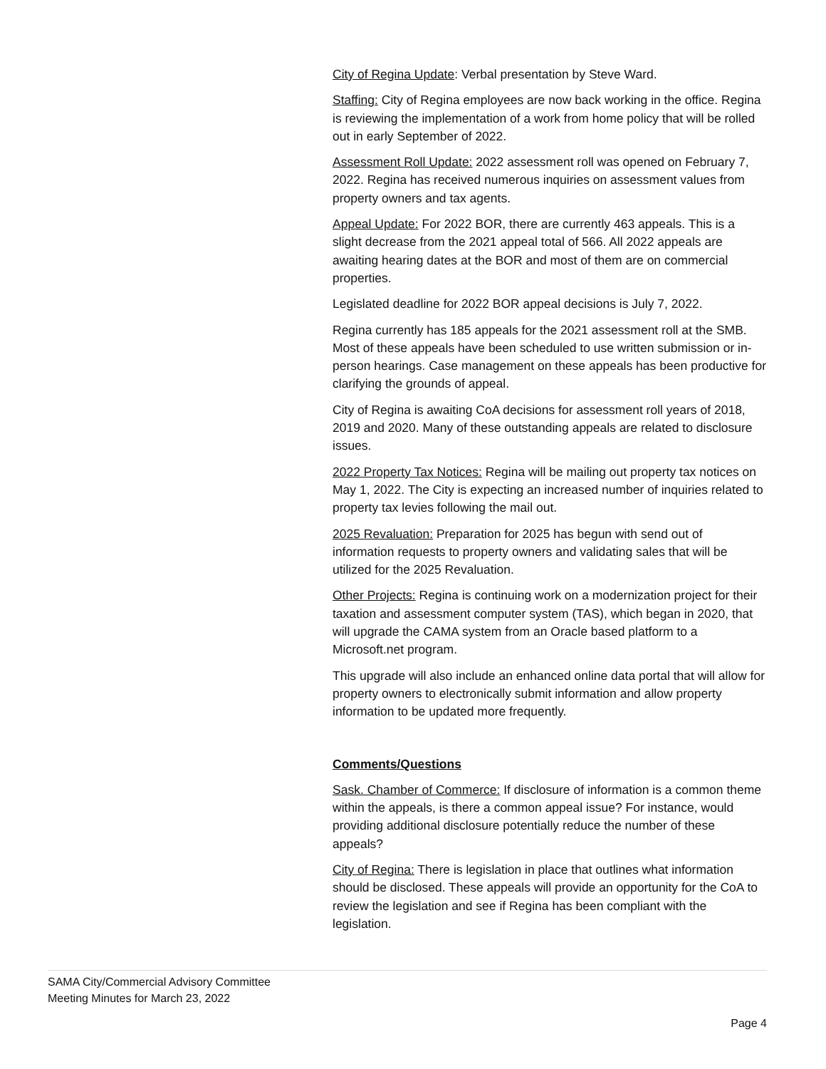City of Regina Update: Verbal presentation by Steve Ward.
Staffing: City of Regina employees are now back working in the office. Regina is reviewing the implementation of a work from home policy that will be rolled out in early September of 2022.
Assessment Roll Update: 2022 assessment roll was opened on February 7, 2022. Regina has received numerous inquiries on assessment values from property owners and tax agents.
Appeal Update: For 2022 BOR, there are currently 463 appeals. This is a slight decrease from the 2021 appeal total of 566. All 2022 appeals are awaiting hearing dates at the BOR and most of them are on commercial properties.
Legislated deadline for 2022 BOR appeal decisions is July 7, 2022.
Regina currently has 185 appeals for the 2021 assessment roll at the SMB. Most of these appeals have been scheduled to use written submission or in-person hearings. Case management on these appeals has been productive for clarifying the grounds of appeal.
City of Regina is awaiting CoA decisions for assessment roll years of 2018, 2019 and 2020. Many of these outstanding appeals are related to disclosure issues.
2022 Property Tax Notices: Regina will be mailing out property tax notices on May 1, 2022. The City is expecting an increased number of inquiries related to property tax levies following the mail out.
2025 Revaluation: Preparation for 2025 has begun with send out of information requests to property owners and validating sales that will be utilized for the 2025 Revaluation.
Other Projects: Regina is continuing work on a modernization project for their taxation and assessment computer system (TAS), which began in 2020, that will upgrade the CAMA system from an Oracle based platform to a Microsoft.net program.
This upgrade will also include an enhanced online data portal that will allow for property owners to electronically submit information and allow property information to be updated more frequently.
Comments/Questions
Sask. Chamber of Commerce: If disclosure of information is a common theme within the appeals, is there a common appeal issue? For instance, would providing additional disclosure potentially reduce the number of these appeals?
City of Regina: There is legislation in place that outlines what information should be disclosed. These appeals will provide an opportunity for the CoA to review the legislation and see if Regina has been compliant with the legislation.
SAMA City/Commercial Advisory Committee
Meeting Minutes for March 23, 2022
Page 4